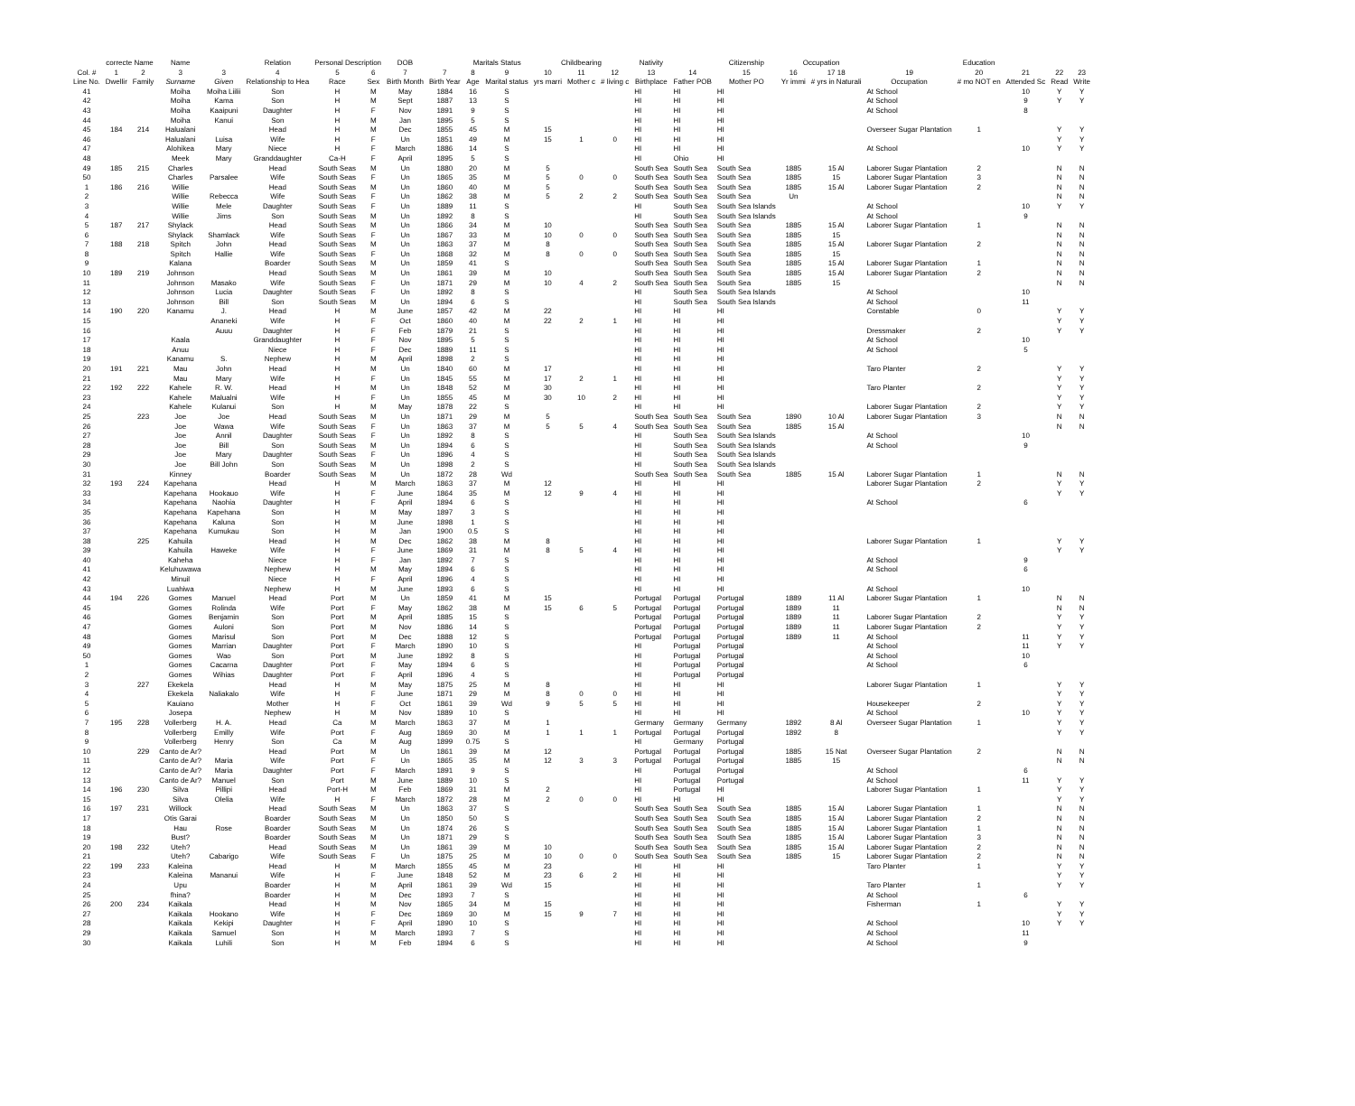| | correcte Name | | Name | | Relation | Personal Description | | DOB | | Maritals Status | | Childbearing | | | Nativity | | Citizenship | Occupation | | | Education | | | |
| --- | --- | --- | --- | --- | --- | --- | --- | --- | --- | --- | --- | --- | --- | --- | --- | --- | --- | --- | --- | --- | --- | --- | --- | --- |
| Col. # | 1 | 2 | 3 | 3 | 4 | 5 | 6 | 7 | 7 | 8 | 9 | 10 | 11 | 12 | 13 | 14 | 15 | 16 | 17 18 | 19 | 20 | 21 | 22 | 23 |
| Line No. | Dwellir | Family | Surname | Given | Relationship to Hea | Race | Sex | Birth Month | Birth Year | Age | Marital status | yrs marri | Mother c | # living c | Birthplace | Father POB | Mother PO | Yr immi | # yrs in Naturali | Occupation | # mo NOT en | Attended Sc | Read | Write |
| 41 | | | Moiha | Moiha Liilii | Son | H | M | May | 1884 | 16 | S | | | | HI | HI | HI | | | At School | | 10 | Y | Y |
| 42 | | | Moiha | Kama | Son | H | M | Sept | 1887 | 13 | S | | | | HI | HI | HI | | | At School | | 9 | Y | Y |
| 43 | | | Moiha | Kaaipuni | Daughter | H | F | Nov | 1891 | 9 | S | | | | HI | HI | HI | | | At School | | 8 | | |
| 44 | | | Moiha | Kanui | Son | H | M | Jan | 1895 | 5 | S | | | | HI | HI | HI | | | | | | | |
| 45 | 184 | 214 | Halualani | | Head | H | M | Dec | 1855 | 45 | M | 15 | | | HI | HI | HI | | | Overseer Sugar Plantation | 1 | | Y | Y |
| 46 | | | Halualani | Luisa | Wife | H | F | Un | 1851 | 49 | M | 15 | 1 | 0 | HI | HI | HI | | | | | | Y | Y |
| 47 | | | Alohikea | Mary | Niece | H | F | March | 1886 | 14 | S | | | | HI | HI | HI | | | At School | | 10 | Y | Y |
| 48 | | | Meek | Mary | Granddaughter | Ca-H | F | April | 1895 | 5 | S | | | | HI | Ohio | HI | | | | | | | |
| 49 | 185 | 215 | Charles | | Head | South Seas | M | Un | 1880 | 20 | M | 5 | | | South Sea | South Sea | South Sea | 1885 | 15 Al | Laborer Sugar Plantation | 2 | | N | N |
| 50 | | | Charles | Parsalee | Wife | South Seas | F | Un | 1865 | 35 | M | 5 | 0 | 0 | South Sea | South Sea | South Sea | 1885 | 15 | Laborer Sugar Plantation | 3 | | N | N |
| 1 | 186 | 216 | Willie | | Head | South Seas | M | Un | 1860 | 40 | M | 5 | | | South Sea | South Sea | South Sea | 1885 | 15 Al | Laborer Sugar Plantation | 2 | | N | N |
| 2 | | | Willie | Rebecca | Wife | South Seas | F | Un | 1862 | 38 | M | 5 | 2 | 2 | South Sea | South Sea | South Sea | Un | | | | | N | N |
| 3 | | | Willie | Mele | Daughter | South Seas | F | Un | 1889 | 11 | S | | | | HI | South Sea | South Sea Islands | | | At School | | 10 | Y | Y |
| 4 | | | Willie | Jims | Son | South Seas | M | Un | 1892 | 8 | S | | | | HI | South Sea | South Sea Islands | | | At School | | 9 | | |
| 5 | 187 | 217 | Shylack | | Head | South Seas | M | Un | 1866 | 34 | M | 10 | | | South Sea | South Sea | South Sea | 1885 | 15 Al | Laborer Sugar Plantation | 1 | | N | N |
| 6 | | | Shylack | Shamlack | Wife | South Seas | F | Un | 1867 | 33 | M | 10 | 0 | 0 | South Sea | South Sea | South Sea | 1885 | 15 | | | | N | N |
| 7 | 188 | 218 | Spitch | John | Head | South Seas | M | Un | 1863 | 37 | M | 8 | | | South Sea | South Sea | South Sea | 1885 | 15 Al | Laborer Sugar Plantation | 2 | | N | N |
| 8 | | | Spitch | Hallie | Wife | South Seas | F | Un | 1868 | 32 | M | 8 | 0 | 0 | South Sea | South Sea | South Sea | 1885 | 15 | | | | N | N |
| 9 | | | Kalana | | Boarder | South Seas | M | Un | 1859 | 41 | S | | | | South Sea | South Sea | South Sea | 1885 | 15 Al | Laborer Sugar Plantation | 1 | | N | N |
| 10 | 189 | 219 | Johnson | | Head | South Seas | M | Un | 1861 | 39 | M | 10 | | | South Sea | South Sea | South Sea | 1885 | 15 Al | Laborer Sugar Plantation | 2 | | N | N |
| 11 | | | Johnson | Masako | Wife | South Seas | F | Un | 1871 | 29 | M | 10 | 4 | 2 | South Sea | South Sea | South Sea | 1885 | 15 | | | | N | N |
| 12 | | | Johnson | Lucia | Daughter | South Seas | F | Un | 1892 | 8 | S | | | | HI | South Sea | South Sea Islands | | | At School | | 10 | | |
| 13 | | | Johnson | Bill | Son | South Seas | M | Un | 1894 | 6 | S | | | | HI | South Sea | South Sea Islands | | | At School | | 11 | | |
| 14 | 190 | 220 | Kanamu | J. | Head | H | M | June | 1857 | 42 | M | 22 | | | HI | HI | HI | | | Constable | 0 | | Y | Y |
| 15 | | | | Ananeki | Wife | H | F | Oct | 1860 | 40 | M | 22 | 2 | 1 | HI | HI | HI | | | | | | Y | Y |
| 16 | | | | Auuu | Daughter | H | F | Feb | 1879 | 21 | S | | | | HI | HI | HI | | | Dressmaker | 2 | | Y | Y |
| 17 | | | Kaala | | Granddaughter | H | F | Nov | 1895 | 5 | S | | | | HI | HI | HI | | | At School | | 10 | | |
| 18 | | | Anuu | | Niece | H | F | Dec | 1889 | 11 | S | | | | HI | HI | HI | | | At School | | 5 | | |
| 19 | | | Kanamu | S. | Nephew | H | M | April | 1898 | 2 | S | | | | HI | HI | HI | | | | | | | |
| 20 | 191 | 221 | Mau | John | Head | H | M | Un | 1840 | 60 | M | 17 | | | HI | HI | HI | | | Taro Planter | 2 | | Y | Y |
| 21 | | | Mau | Mary | Wife | H | F | Un | 1845 | 55 | M | 17 | 2 | 1 | HI | HI | HI | | | | | | Y | Y |
| 22 | 192 | 222 | Kahele | R. W. | Head | H | M | Un | 1848 | 52 | M | 30 | | | HI | HI | HI | | | Taro Planter | 2 | | Y | Y |
| 23 | | | Kahele | Malualni | Wife | H | F | Un | 1855 | 45 | M | 30 | 10 | 2 | HI | HI | HI | | | | | | Y | Y |
| 24 | | | Kahele | Kulanui | Son | H | M | May | 1878 | 22 | S | | | | HI | HI | HI | | | Laborer Sugar Plantation | 2 | | Y | Y |
| 25 | | 223 | Joe | Joe | Head | South Seas | M | Un | 1871 | 29 | M | 5 | | | South Sea | South Sea | South Sea | 1890 | 10 Al | Laborer Sugar Plantation | 3 | | N | N |
| 26 | | | Joe | Wawa | Wife | South Seas | F | Un | 1863 | 37 | M | 5 | 5 | 4 | South Sea | South Sea | South Sea | 1885 | 15 Al | | | | N | N |
| 27 | | | Joe | Annil | Daughter | South Seas | F | Un | 1892 | 8 | S | | | | HI | South Sea | South Sea Islands | | | At School | | 10 | | |
| 28 | | | Joe | Bill | Son | South Seas | M | Un | 1894 | 6 | S | | | | HI | South Sea | South Sea Islands | | | At School | | 9 | | |
| 29 | | | Joe | Mary | Daughter | South Seas | F | Un | 1896 | 4 | S | | | | HI | South Sea | South Sea Islands | | | | | | | |
| 30 | | | Joe | Bill John | Son | South Seas | M | Un | 1898 | 2 | S | | | | HI | South Sea | South Sea Islands | | | | | | | |
| 31 | | | Kinney | | Boarder | South Seas | M | Un | 1872 | 28 | Wd | | | | South Sea | South Sea | South Sea | 1885 | 15 Al | Laborer Sugar Plantation | 1 | | N | N |
| 32 | 193 | 224 | Kapehana | | Head | H | M | March | 1863 | 37 | M | 12 | | | HI | HI | HI | | | Laborer Sugar Plantation | 2 | | Y | Y |
| 33 | | | Kapehana | Hookauo | Wife | H | F | June | 1864 | 35 | M | 12 | 9 | 4 | HI | HI | HI | | | | | | Y | Y |
| 34 | | | Kapehana | Naohia | Daughter | H | F | April | 1894 | 6 | S | | | | HI | HI | HI | | | At School | | 6 | | |
| 35 | | | Kapehana | Kapehana | Son | H | M | May | 1897 | 3 | S | | | | HI | HI | HI | | | | | | | |
| 36 | | | Kapehana | Kaluna | Son | H | M | June | 1898 | 1 | S | | | | HI | HI | HI | | | | | | | |
| 37 | | | Kapehana | Kumukau | Son | H | M | Jan | 1900 | 0.5 | S | | | | HI | HI | HI | | | | | | | |
| 38 | | 225 | Kahuila | | Head | H | M | Dec | 1862 | 38 | M | 8 | | | HI | HI | HI | | | Laborer Sugar Plantation | 1 | | Y | Y |
| 39 | | | Kahuila | Haweke | Wife | H | F | June | 1869 | 31 | M | 8 | 5 | 4 | HI | HI | HI | | | | | | Y | Y |
| 40 | | | Kaheha | | Niece | H | F | Jan | 1892 | 7 | S | | | | HI | HI | HI | | | At School | | 9 | | |
| 41 | | | Keluhuwawa | | Nephew | H | M | May | 1894 | 6 | S | | | | HI | HI | HI | | | At School | | 6 | | |
| 42 | | | Minuil | | Niece | H | F | April | 1896 | 4 | S | | | | HI | HI | HI | | | | | | | |
| 43 | | | Luahiwa | | Nephew | H | M | June | 1893 | 6 | S | | | | HI | HI | HI | | | At School | | 10 | | |
| 44 | 194 | 226 | Gomes | Manuel | Head | Port | M | Un | 1859 | 41 | M | 15 | | | Portugal | Portugal | Portugal | 1889 | 11 Al | Laborer Sugar Plantation | 1 | | N | N |
| 45 | | | Gomes | Rolinda | Wife | Port | F | May | 1862 | 38 | M | 15 | 6 | 5 | Portugal | Portugal | Portugal | 1889 | 11 | | | | N | N |
| 46 | | | Gomes | Benjamin | Son | Port | M | April | 1885 | 15 | S | | | | Portugal | Portugal | Portugal | 1889 | 11 | Laborer Sugar Plantation | 2 | | Y | Y |
| 47 | | | Gomes | Auloni | Son | Port | M | Nov | 1886 | 14 | S | | | | Portugal | Portugal | Portugal | 1889 | 11 | Laborer Sugar Plantation | 2 | | Y | Y |
| 48 | | | Gomes | Marisul | Son | Port | M | Dec | 1888 | 12 | S | | | | Portugal | Portugal | Portugal | 1889 | 11 | At School | | 11 | Y | Y |
| 49 | | | Gomes | Marrian | Daughter | Port | F | March | 1890 | 10 | S | | | | HI | Portugal | Portugal | | | At School | | 11 | Y | Y |
| 50 | | | Gomes | Wao | Son | Port | M | June | 1892 | 8 | S | | | | HI | Portugal | Portugal | | | At School | | 10 | | |
| 1 | | | Gomes | Cacarna | Daughter | Port | F | May | 1894 | 6 | S | | | | HI | Portugal | Portugal | | | At School | | 6 | | |
| 2 | | | Gomes | Wihias | Daughter | Port | F | April | 1896 | 4 | S | | | | HI | Portugal | Portugal | | | | | | | |
| 3 | | 227 | Ekekela | | Head | H | M | May | 1875 | 25 | M | 8 | | | HI | HI | HI | | | Laborer Sugar Plantation | 1 | | Y | Y |
| 4 | | | Ekekela | Naliakalo | Wife | H | F | June | 1871 | 29 | M | 8 | 0 | 0 | HI | HI | HI | | | | | | Y | Y |
| 5 | | | Kauiano | | Mother | H | F | Oct | 1861 | 39 | Wd | 9 | 5 | 5 | HI | HI | HI | | | Housekeeper | 2 | | Y | Y |
| 6 | | | Josepa | | Nephew | H | M | Nov | 1889 | 10 | S | | | | HI | HI | HI | | | At School | | 10 | Y | Y |
| 7 | 195 | 228 | Vollerberg | H. A. | Head | Ca | M | March | 1863 | 37 | M | 1 | | | Germany | Germany | Germany | 1892 | 8 Al | Overseer Sugar Plantation | 1 | | Y | Y |
| 8 | | | Vollerberg | Emilly | Wife | Port | F | Aug | 1869 | 30 | M | 1 | 1 | 1 | Portugal | Portugal | Portugal | 1892 | 8 | | | | Y | Y |
| 9 | | | Vollerberg | Henry | Son | Ca | M | Aug | 1899 | 0.75 | S | | | | HI | Germany | Portugal | | | | | | | |
| 10 | | 229 | Canto de Ar? | | Head | Port | M | Un | 1861 | 39 | M | 12 | | | Portugal | Portugal | Portugal | 1885 | 15 Nat | Overseer Sugar Plantation | 2 | | N | N |
| 11 | | | Canto de Ar? | Maria | Wife | Port | F | Un | 1865 | 35 | M | 12 | 3 | 3 | Portugal | Portugal | Portugal | 1885 | 15 | | | | N | N |
| 12 | | | Canto de Ar? | Maria | Daughter | Port | F | March | 1891 | 9 | S | | | | HI | Portugal | Portugal | | | At School | | 6 | | |
| 13 | | | Canto de Ar? | Manuel | Son | Port | M | June | 1889 | 10 | S | | | | HI | Portugal | Portugal | | | At School | | 11 | Y | Y |
| 14 | 196 | 230 | Silva | Pillipi | Head | Port-H | M | Feb | 1869 | 31 | M | 2 | | | HI | Portugal | HI | | | Laborer Sugar Plantation | 1 | | Y | Y |
| 15 | | | Silva | Olelia | Wife | H | F | March | 1872 | 28 | M | 2 | 0 | 0 | HI | HI | HI | | | | | | Y | Y |
| 16 | 197 | 231 | Willock | | Head | South Seas | M | Un | 1863 | 37 | S | | | | South Sea | South Sea | South Sea | 1885 | 15 Al | Laborer Sugar Plantation | 1 | | N | N |
| 17 | | | Otis Garai | | Boarder | South Seas | M | Un | 1850 | 50 | S | | | | South Sea | South Sea | South Sea | 1885 | 15 Al | Laborer Sugar Plantation | 2 | | N | N |
| 18 | | | Hau | Rose | Boarder | South Seas | M | Un | 1874 | 26 | S | | | | South Sea | South Sea | South Sea | 1885 | 15 Al | Laborer Sugar Plantation | 1 | | N | N |
| 19 | | | Bust? | | Boarder | South Seas | M | Un | 1871 | 29 | S | | | | South Sea | South Sea | South Sea | 1885 | 15 Al | Laborer Sugar Plantation | 3 | | N | N |
| 20 | 198 | 232 | Uteh? | | Head | South Seas | M | Un | 1861 | 39 | M | 10 | | | South Sea | South Sea | South Sea | 1885 | 15 Al | Laborer Sugar Plantation | 2 | | N | N |
| 21 | | | Uteh? | Cabarigo | Wife | South Seas | F | Un | 1875 | 25 | M | 10 | 0 | 0 | South Sea | South Sea | South Sea | 1885 | 15 | Laborer Sugar Plantation | 2 | | N | N |
| 22 | 199 | 233 | Kaleina | | Head | H | M | March | 1855 | 45 | M | 23 | | | HI | HI | HI | | | Taro Planter | 1 | | Y | Y |
| 23 | | | Kaleina | Mananui | Wife | H | F | June | 1848 | 52 | M | 23 | 6 | 2 | HI | HI | HI | | | | | | Y | Y |
| 24 | | | Upu | | Boarder | H | M | April | 1861 | 39 | Wd | 15 | | | HI | HI | HI | | | Taro Planter | 1 | | Y | Y |
| 25 | | | fhina? | | Boarder | H | M | Dec | 1893 | 7 | S | | | | HI | HI | HI | | | At School | | 6 | | |
| 26 | 200 | 234 | Kaikala | | Head | H | M | Nov | 1865 | 34 | M | 15 | | | HI | HI | HI | | | Fisherman | 1 | | Y | Y |
| 27 | | | Kaikala | Hookano | Wife | H | F | Dec | 1869 | 30 | M | 15 | 9 | 7 | HI | HI | HI | | | | | | Y | Y |
| 28 | | | Kaikala | Kekipi | Daughter | H | F | April | 1890 | 10 | S | | | | HI | HI | HI | | | At School | | 10 | Y | Y |
| 29 | | | Kaikala | Samuel | Son | H | M | March | 1893 | 7 | S | | | | HI | HI | HI | | | At School | | 11 | | |
| 30 | | | Kaikala | Luhili | Son | H | M | Feb | 1894 | 6 | S | | | | HI | HI | HI | | | At School | | 9 | | |